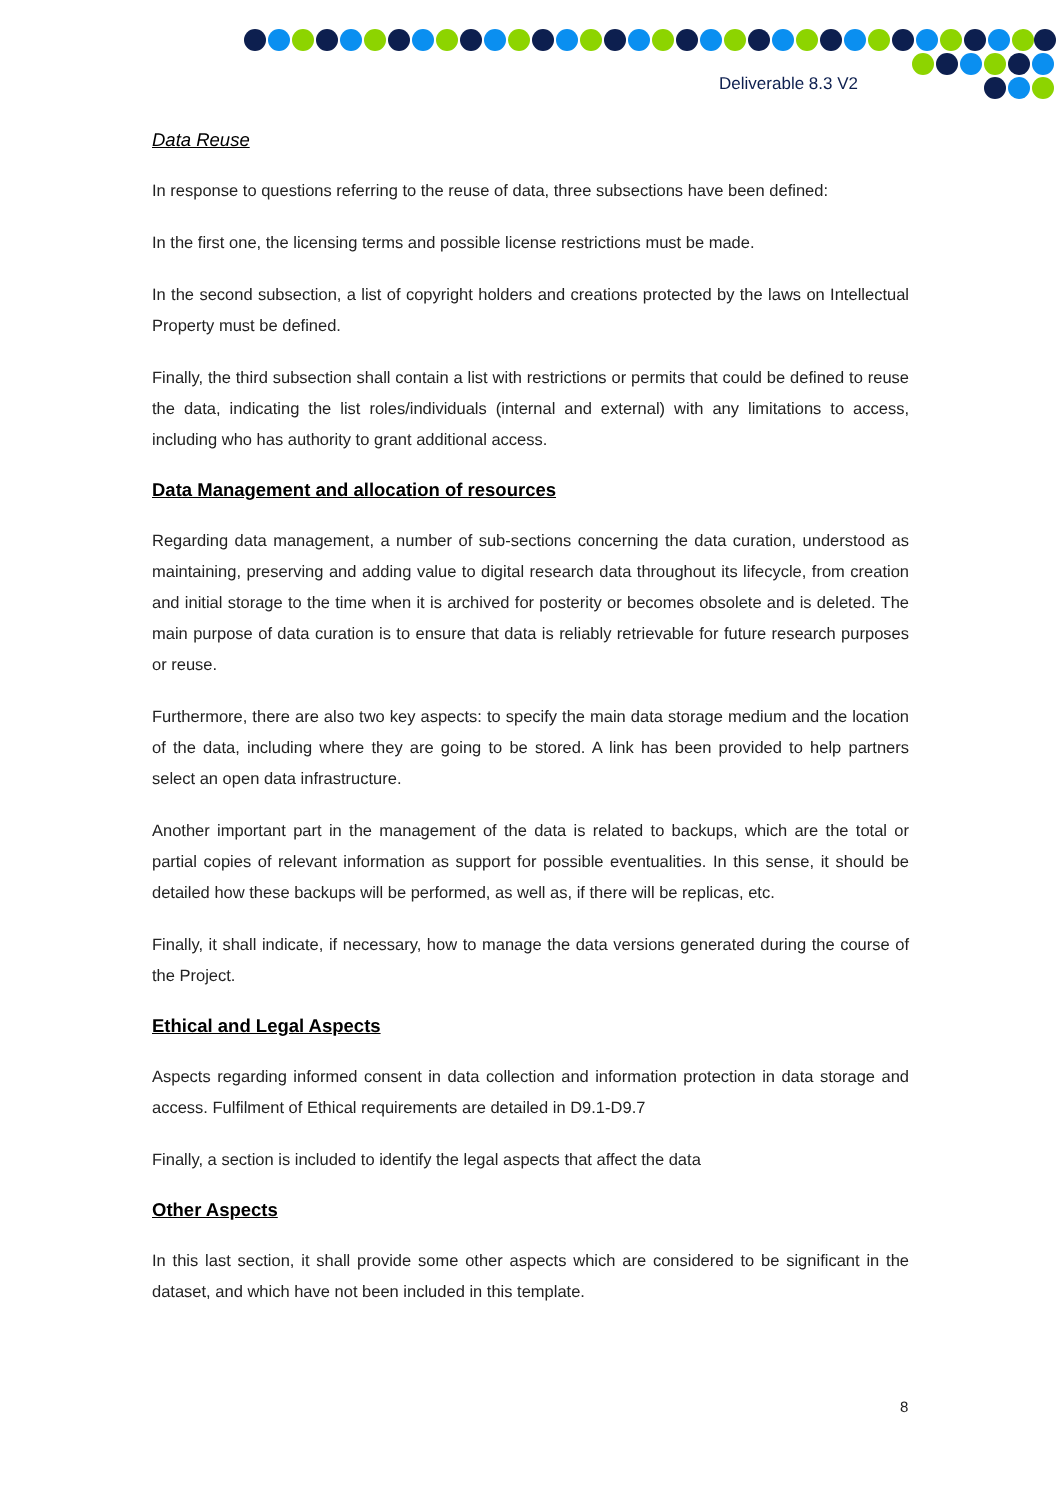Deliverable 8.3 V2
Data Reuse
In response to questions referring to the reuse of data, three subsections have been defined:
In the first one, the licensing terms and possible license restrictions must be made.
In the second subsection, a list of copyright holders and creations protected by the laws on Intellectual Property must be defined.
Finally, the third subsection shall contain a list with restrictions or permits that could be defined to reuse the data, indicating the list roles/individuals (internal and external) with any limitations to access, including who has authority to grant additional access.
Data Management and allocation of resources
Regarding data management, a number of sub-sections concerning the data curation, understood as maintaining, preserving and adding value to digital research data throughout its lifecycle, from creation and initial storage to the time when it is archived for posterity or becomes obsolete and is deleted. The main purpose of data curation is to ensure that data is reliably retrievable for future research purposes or reuse.
Furthermore, there are also two key aspects: to specify the main data storage medium and the location of the data, including where they are going to be stored. A link has been provided to help partners select an open data infrastructure.
Another important part in the management of the data is related to backups, which are the total or partial copies of relevant information as support for possible eventualities. In this sense, it should be detailed how these backups will be performed, as well as, if there will be replicas, etc.
Finally, it shall indicate, if necessary, how to manage the data versions generated during the course of the Project.
Ethical and Legal Aspects
Aspects regarding informed consent in data collection and information protection in data storage and access. Fulfilment of Ethical requirements are detailed in D9.1-D9.7
Finally, a section is included to identify the legal aspects that affect the data
Other Aspects
In this last section, it shall provide some other aspects which are considered to be significant in the dataset, and which have not been included in this template.
8